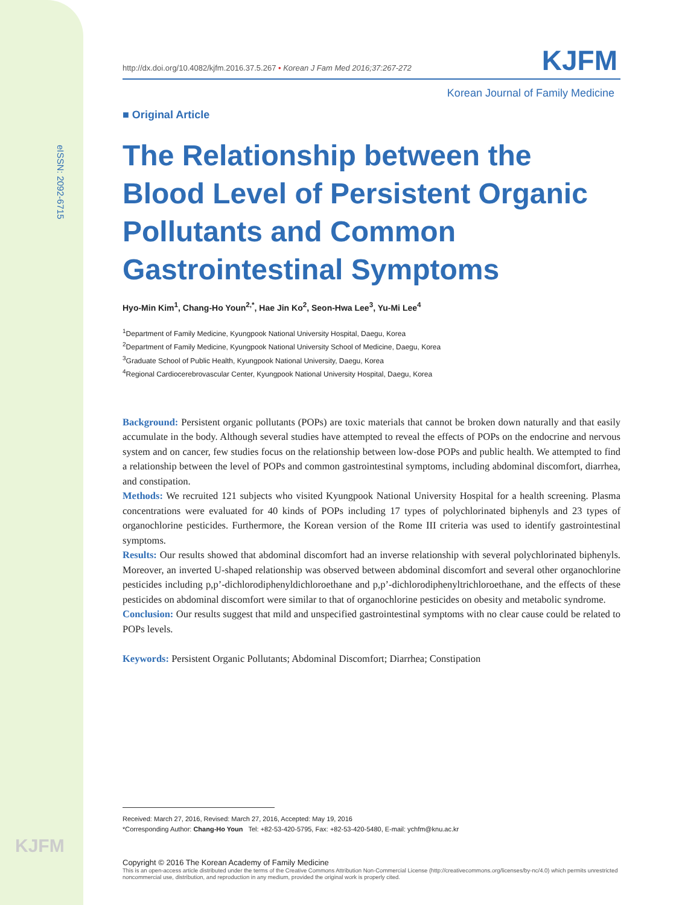eISSN: 2092-6715
KJFM
http://dx.doi.org/10.4082/kjfm.2016.37.5.267 • Korean J Fam Med 2016;37:267-272 KJFM
Korean Journal of Family Medicine
■ Original Article
The Relationship between the Blood Level of Persistent Organic Pollutants and Common Gastrointestinal Symptoms
Hyo-Min Kim<sup>1</sup>, Chang-Ho Youn<sup>2,*</sup>, Hae Jin Ko<sup>2</sup>, Seon-Hwa Lee<sup>3</sup>, Yu-Mi Lee<sup>4</sup>
<sup>1</sup> Department of Family Medicine, Kyungpook National University Hospital, Daegu, Korea
<sup>2</sup> Department of Family Medicine, Kyungpook National University School of Medicine, Daegu, Korea
<sup>3</sup> Graduate School of Public Health, Kyungpook National University, Daegu, Korea
<sup>4</sup> Regional Cardiocerebrovascular Center, Kyungpook National University Hospital, Daegu, Korea
Background: Persistent organic pollutants (POPs) are toxic materials that cannot be broken down naturally and that easily accumulate in the body. Although several studies have attempted to reveal the effects of POPs on the endocrine and nervous system and on cancer, few studies focus on the relationship between low-dose POPs and public health. We attempted to find a relationship between the level of POPs and common gastrointestinal symptoms, including abdominal discomfort, diarrhea, and constipation.
Methods: We recruited 121 subjects who visited Kyungpook National University Hospital for a health screening. Plasma concentrations were evaluated for 40 kinds of POPs including 17 types of polychlorinated biphenyls and 23 types of organochlorine pesticides. Furthermore, the Korean version of the Rome III criteria was used to identify gastrointestinal symptoms.
Results: Our results showed that abdominal discomfort had an inverse relationship with several polychlorinated biphenyls. Moreover, an inverted U-shaped relationship was observed between abdominal discomfort and several other organochlorine pesticides including p,p’-dichlorodiphenyldichloroethane and p,p’-dichlorodiphenyltrichloroethane, and the effects of these pesticides on abdominal discomfort were similar to that of organochlorine pesticides on obesity and metabolic syndrome.
Conclusion: Our results suggest that mild and unspecified gastrointestinal symptoms with no clear cause could be related to POPs levels.
Keywords: Persistent Organic Pollutants; Abdominal Discomfort; Diarrhea; Constipation
Received: March 27, 2016, Revised: March 27, 2016, Accepted: May 19, 2016
*Corresponding Author: Chang-Ho Youn Tel: +82-53-420-5795, Fax: +82-53-420-5480, E-mail: ychfm@knu.ac.kr
Copyright © 2016 The Korean Academy of Family Medicine
This is an open-access article distributed under the terms of the Creative Commons Attribution Non-Commercial License (http://creativecommons.org/licenses/by-nc/4.0) which permits unrestricted noncommercial use, distribution, and reproduction in any medium, provided the original work is properly cited.